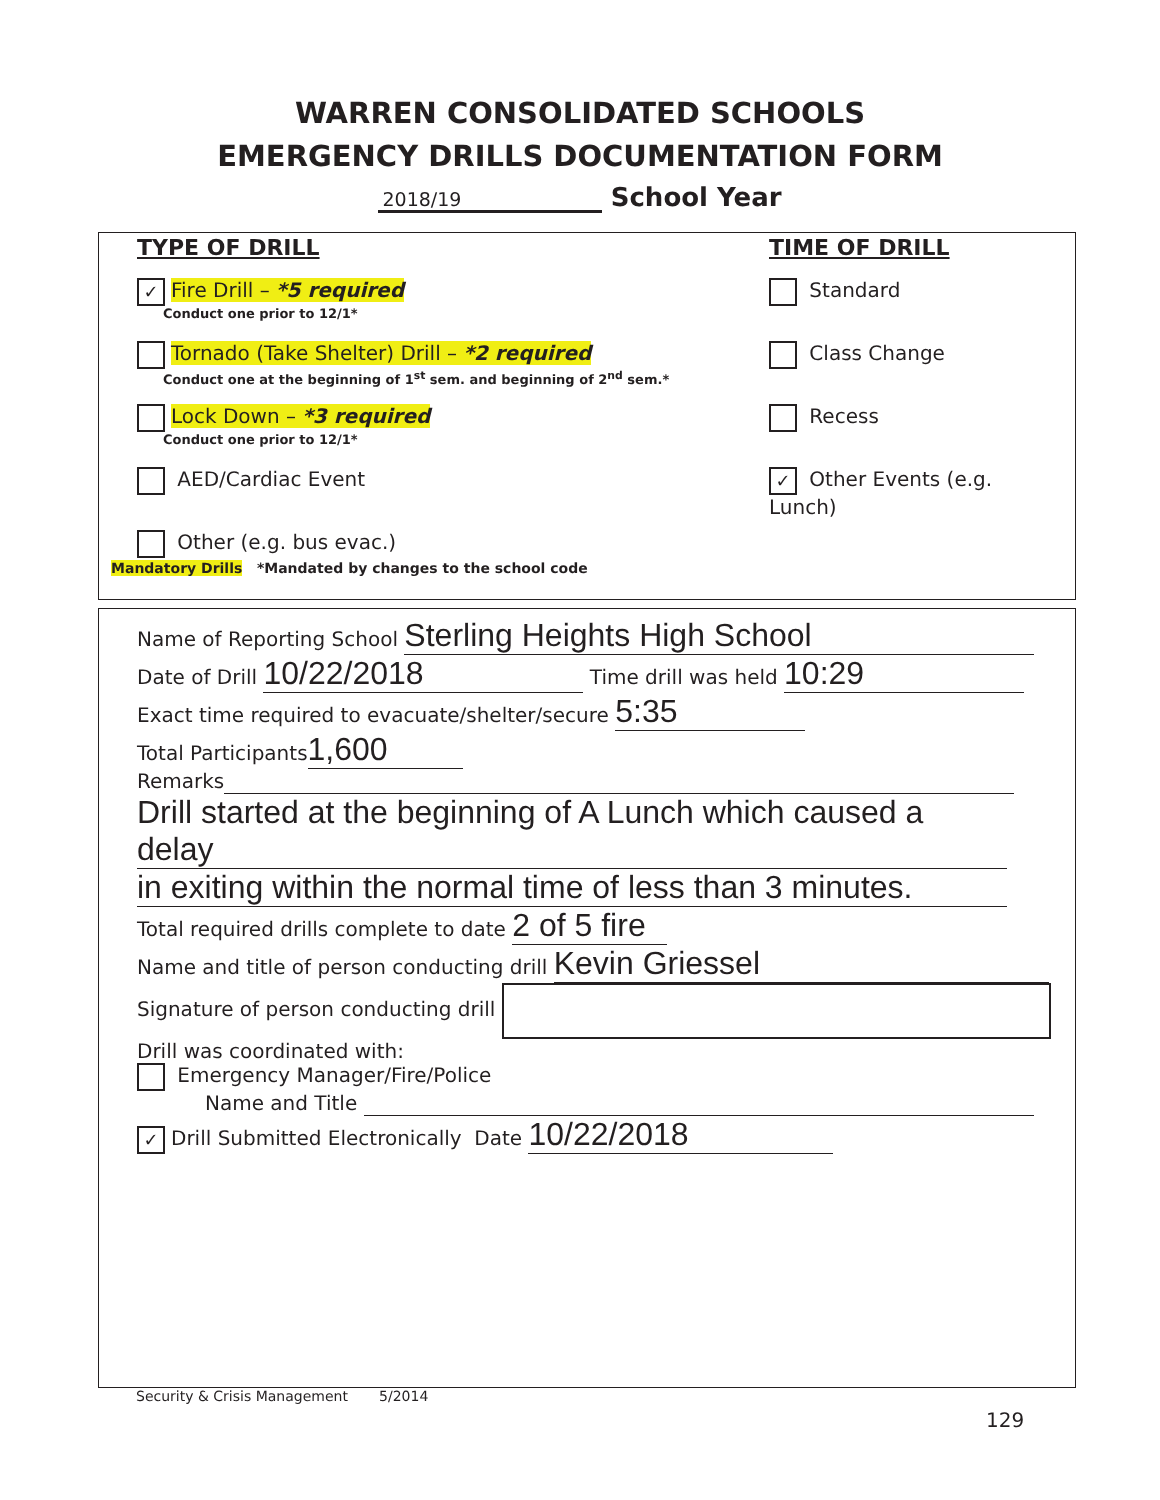WARREN CONSOLIDATED SCHOOLS
EMERGENCY DRILLS DOCUMENTATION FORM
2018/19 School Year
TYPE OF DRILL
✓ Fire Drill – *5 required
Conduct one prior to 12/1*
Tornado (Take Shelter) Drill – *2 required
Conduct one at the beginning of 1<sup>st</sup> sem. and beginning of 2<sup>nd</sup> sem.*
Lock Down – *3 required
Conduct one prior to 12/1*
AED/Cardiac Event
Other (e.g. bus evac.)
TIME OF DRILL
Standard
Class Change
Recess
✓ Other Events (e.g. Lunch)
Mandatory Drills *Mandated by changes to the school code
Name of Reporting School Sterling Heights High School
Date of Drill 10/22/2018 Time drill was held 10:29
Exact time required to evacuate/shelter/secure 5:35
Total Participants 1,600
Remarks
Drill started at the beginning of A Lunch which caused a delay
in exiting within the normal time of less than 3 minutes.
Total required drills complete to date 2 of 5 fire
Name and title of person conducting drill Kevin Griessel
Signature of person conducting drill
Drill was coordinated with:
Emergency Manager/Fire/Police
Name and Title
✓ Drill Submitted Electronically Date 10/22/2018
Security & Crisis Management 5/2014
129